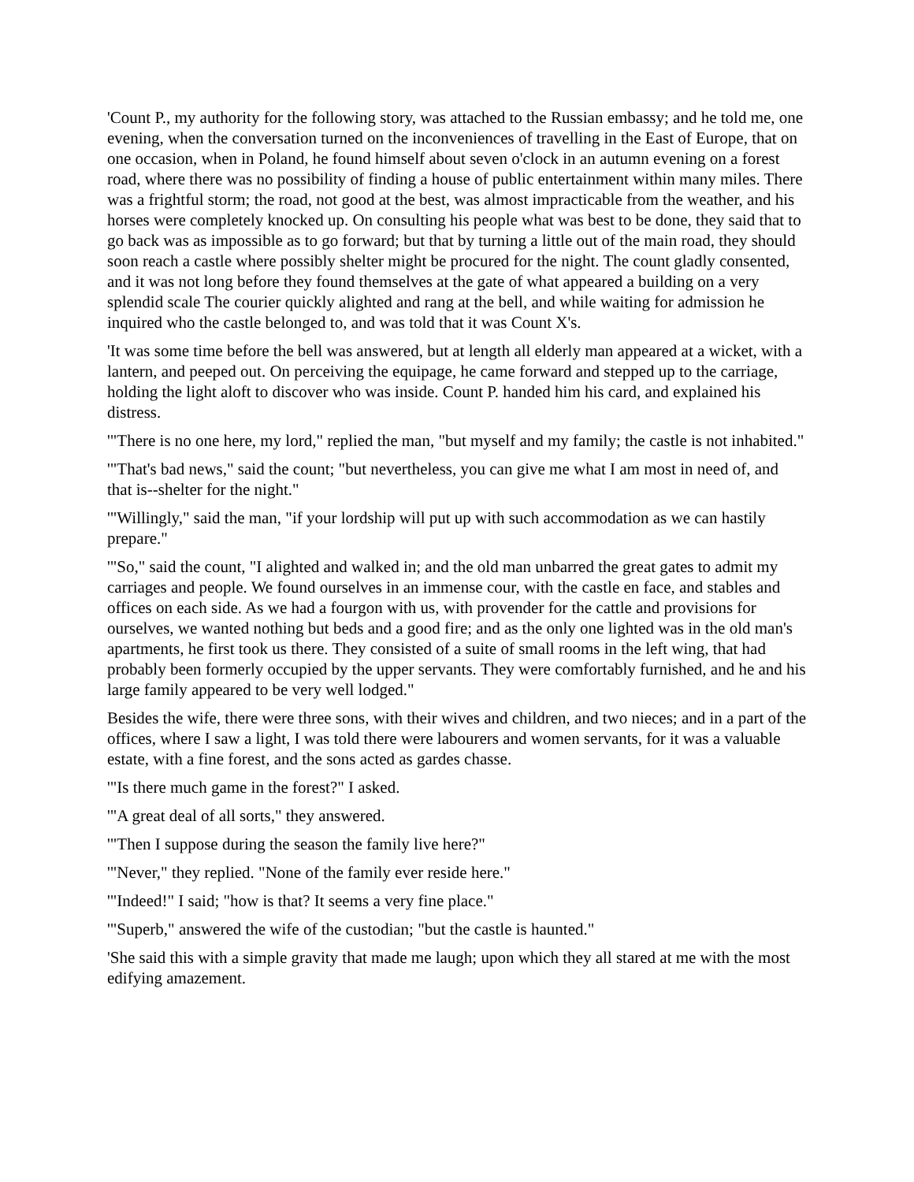'Count P., my authority for the following story, was attached to the Russian embassy; and he told me, one evening, when the conversation turned on the inconveniences of travelling in the East of Europe, that on one occasion, when in Poland, he found himself about seven o'clock in an autumn evening on a forest road, where there was no possibility of finding a house of public entertainment within many miles. There was a frightful storm; the road, not good at the best, was almost impracticable from the weather, and his horses were completely knocked up. On consulting his people what was best to be done, they said that to go back was as impossible as to go forward; but that by turning a little out of the main road, they should soon reach a castle where possibly shelter might be procured for the night. The count gladly consented, and it was not long before they found themselves at the gate of what appeared a building on a very splendid scale The courier quickly alighted and rang at the bell, and while waiting for admission he inquired who the castle belonged to, and was told that it was Count X's.
'It was some time before the bell was answered, but at length all elderly man appeared at a wicket, with a lantern, and peeped out. On perceiving the equipage, he came forward and stepped up to the carriage, holding the light aloft to discover who was inside. Count P. handed him his card, and explained his distress.
'"There is no one here, my lord," replied the man, "but myself and my family; the castle is not inhabited."
'"That's bad news," said the count; "but nevertheless, you can give me what I am most in need of, and that is--shelter for the night."
'"Willingly," said the man, "if your lordship will put up with such accommodation as we can hastily prepare."
'"So," said the count, "I alighted and walked in; and the old man unbarred the great gates to admit my carriages and people. We found ourselves in an immense cour, with the castle en face, and stables and offices on each side. As we had a fourgon with us, with provender for the cattle and provisions for ourselves, we wanted nothing but beds and a good fire; and as the only one lighted was in the old man's apartments, he first took us there. They consisted of a suite of small rooms in the left wing, that had probably been formerly occupied by the upper servants. They were comfortably furnished, and he and his large family appeared to be very well lodged."
Besides the wife, there were three sons, with their wives and children, and two nieces; and in a part of the offices, where I saw a light, I was told there were labourers and women servants, for it was a valuable estate, with a fine forest, and the sons acted as gardes chasse.
'"Is there much game in the forest?" I asked.
'"A great deal of all sorts," they answered.
'"Then I suppose during the season the family live here?"
'"Never," they replied. "None of the family ever reside here."
'"Indeed!" I said; "how is that? It seems a very fine place."
'"Superb," answered the wife of the custodian; "but the castle is haunted."
'She said this with a simple gravity that made me laugh; upon which they all stared at me with the most edifying amazement.